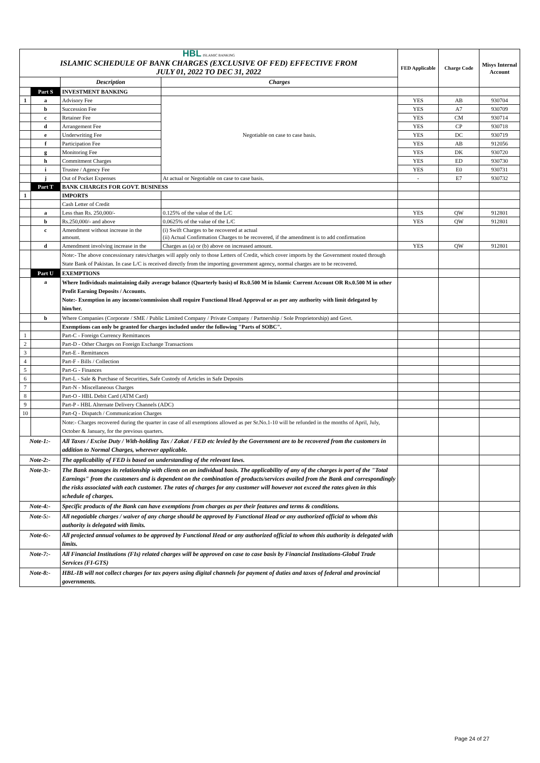| HBL ISLAMIC BANKING ISLAMIC SCHEDULE OF BANK CHARGES (EXCLUSIVE OF FED) EFFECTIVE FROM JULY 01, 2022 TO DEC 31, 2022 | | | | FED Applicable | Charge Code | Misys Internal Account |
| | | Description | Charges | | | |
| | Part S | INVESTMENT BANKING | | | | |
| 1 | a | Advisory Fee | Negotiable on case to case basis. | YES | AB | 930704 |
| | b | Succession Fee | | YES | A7 | 930709 |
| | c | Retainer Fee | | YES | CM | 930714 |
| | d | Arrangement Fee | | YES | CP | 930718 |
| | e | Underwriting Fee | | YES | DC | 930719 |
| | f | Participation Fee | | YES | AB | 912056 |
| | g | Monitoring Fee | | YES | DK | 930720 |
| | h | Commitment Charges | | YES | ED | 930730 |
| | i | Trustee / Agency Fee | | YES | E0 | 930731 |
| | j | Out of Pocket Expenses | At actual or Negotiable on case to case basis. | - | E7 | 930732 |
| | Part T | BANK CHARGES FOR GOVT. BUSINESS | | | | |
| 1 | | IMPORTS | | | | |
| | | Cash Letter of Credit | | | | |
| | a | Less than Rs. 250,000/- | 0.125% of the value of the L/C | YES | QW | 912801 |
| | b | Rs.250,000/- and above | 0.0625% of the value of the L/C | YES | QW | 912801 |
| | c | Amendment without increase in the amount. | (i) Swift Charges to be recovered at actual (ii) Actual Confirmation Charges to be recovered, if the amendment is to add confirmation | | | |
| | d | Amendment involving increase in the | Charges as (a) or (b) above on increased amount. | YES | QW | 912801 |
| | | Note:- The above concessionary rates/charges will apply only to those Letters of Credit, which cover imports by the Government routed through State Bank of Pakistan. In case L/C is received directly from the importing government agency, normal charges are to be recovered. | | | | |
| | Part U | EXEMPTIONS | | | | |
| | a | Where Individuals maintaining daily average balance (Quarterly basis) of Rs.0.500 M in Islamic Current Account OR Rs.0.500 M in other Profit Earning Deposits / Accounts. Note:- Exemption in any income/commission shall require Functional Head Approval or as per any authority with limit delegated by him/her. | | | | |
| | b | Where Companies (Corporate / SME / Public Limited Company / Private Company / Partnership / Sole Proprietorship) and Govt. | | | | |
| | | Exemptions can only be granted for charges included under the following "Parts of SOBC". | | | | |
| 1 | | Part-C - Foreign Currency Remittances | | | | |
| 2 | | Part-D - Other Charges on Foreign Exchange Transactions | | | | |
| 3 | | Part-E - Remittances | | | | |
| 4 | | Part-F - Bills / Collection | | | | |
| 5 | | Part-G - Finances | | | | |
| 6 | | Part-L - Sale & Purchase of Securities, Safe Custody of Articles in Safe Deposits | | | | |
| 7 | | Part-N - Miscellaneous Charges | | | | |
| 8 | | Part-O - HBL Debit Card (ATM Card) | | | | |
| 9 | | Part-P - HBL Alternate Delivery Channels (ADC) | | | | |
| 10 | | Part-Q - Dispatch / Communication Charges | | | | |
| | | Note:- Charges recovered during the quarter in case of all exemptions allowed as per Sr.No.1-10 will be refunded in the months of April, July, October & January, for the previous quarters. | | | | |
| Note-1:- | | All Taxes / Excise Duty / With-holding Tax / Zakat / FED etc levied by the Government are to be recovered from the customers in addition to Normal Charges, wherever applicable. | | | | |
| Note-2:- | | The applicability of FED is based on understanding of the relevant laws. | | | | |
| Note-3:- | | The Bank manages its relationship with clients on an individual basis. The applicability of any of the charges is part of the "Total Earnings" from the customers and is dependent on the combination of products/services availed from the Bank and correspondingly the risks associated with each customer. The rates of charges for any customer will however not exceed the rates given in this schedule of charges. | | | | |
| Note-4:- | | Specific products of the Bank can have exemptions from charges as per their features and terms & conditions. | | | | |
| Note-5:- | | All negotiable charges / waiver of any charge should be approved by Functional Head or any authorized official to whom this authority is delegated with limits. | | | | |
| Note-6:- | | All projected annual volumes to be approved by Functional Head or any authorized official to whom this authority is delegated with limits. | | | | |
| Note-7:- | | All Financial Institutions (FIs) related charges will be approved on case to case basis by Financial Institutions-Global Trade Services (FI-GTS) | | | | |
| Note-8:- | | HBL-IB will not collect charges for tax payers using digital channels for payment of duties and taxes of federal and provincial governments. | | | | |
Page 24 of 27